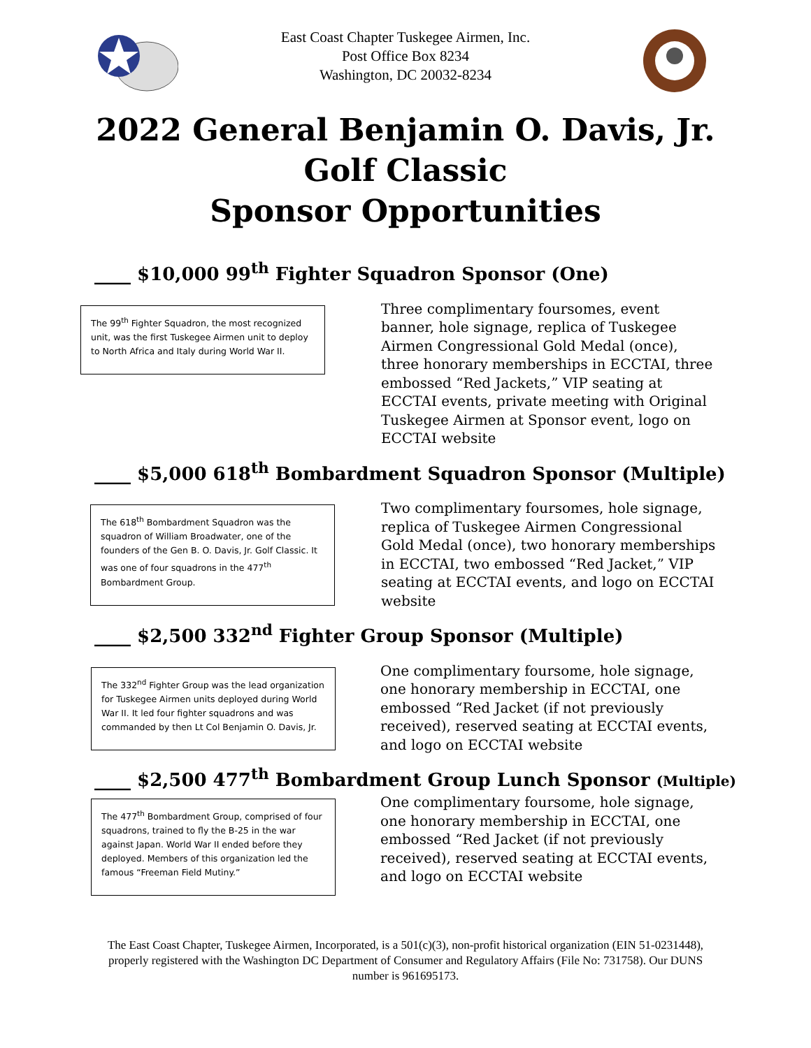East Coast Chapter Tuskegee Airmen, Inc.
Post Office Box 8234
Washington, DC 20032-8234
2022 General Benjamin O. Davis, Jr.
Golf Classic
Sponsor Opportunities
____ $10,000 99<sup>th</sup> Fighter Squadron Sponsor (One)
The 99<sup>th</sup> Fighter Squadron, the most recognized unit, was the first Tuskegee Airmen unit to deploy to North Africa and Italy during World War II.
Three complimentary foursomes, event banner, hole signage, replica of Tuskegee Airmen Congressional Gold Medal (once), three honorary memberships in ECCTAI, three embossed “Red Jackets,” VIP seating at ECCTAI events, private meeting with Original Tuskegee Airmen at Sponsor event, logo on ECCTAI website
____ $5,000 618<sup>th</sup> Bombardment Squadron Sponsor (Multiple)
The 618<sup>th</sup> Bombardment Squadron was the squadron of William Broadwater, one of the founders of the Gen B. O. Davis, Jr. Golf Classic. It was one of four squadrons in the 477<sup>th</sup> Bombardment Group.
Two complimentary foursomes, hole signage, replica of Tuskegee Airmen Congressional Gold Medal (once), two honorary memberships in ECCTAI, two embossed “Red Jacket,” VIP seating at ECCTAI events, and logo on ECCTAI website
____ $2,500 332<sup>nd</sup> Fighter Group Sponsor (Multiple)
The 332<sup>nd</sup> Fighter Group was the lead organization for Tuskegee Airmen units deployed during World War II. It led four fighter squadrons and was commanded by then Lt Col Benjamin O. Davis, Jr.
One complimentary foursome, hole signage, one honorary membership in ECCTAI, one embossed “Red Jacket (if not previously received), reserved seating at ECCTAI events, and logo on ECCTAI website
____ $2,500 477<sup>th</sup> Bombardment Group Lunch Sponsor (Multiple)
The 477<sup>th</sup> Bombardment Group, comprised of four squadrons, trained to fly the B-25 in the war against Japan. World War II ended before they deployed. Members of this organization led the famous “Freeman Field Mutiny.”
One complimentary foursome, hole signage, one honorary membership in ECCTAI, one embossed “Red Jacket (if not previously received), reserved seating at ECCTAI events, and logo on ECCTAI website
The East Coast Chapter, Tuskegee Airmen, Incorporated, is a 501(c)(3), non-profit historical organization (EIN 51-0231448), properly registered with the Washington DC Department of Consumer and Regulatory Affairs (File No: 731758). Our DUNS number is 961695173.